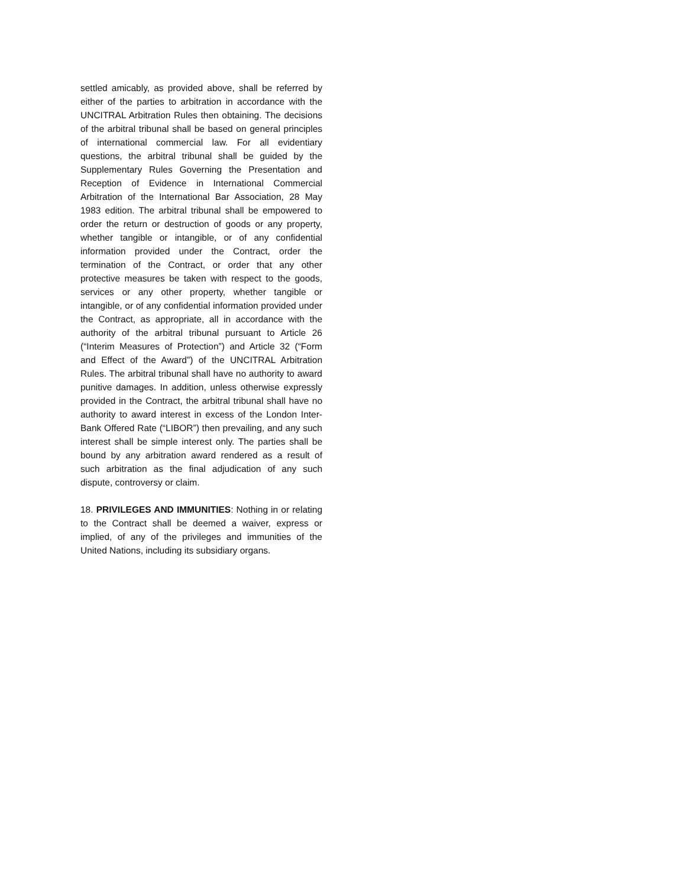settled amicably, as provided above, shall be referred by either of the parties to arbitration in accordance with the UNCITRAL Arbitration Rules then obtaining. The decisions of the arbitral tribunal shall be based on general principles of international commercial law. For all evidentiary questions, the arbitral tribunal shall be guided by the Supplementary Rules Governing the Presentation and Reception of Evidence in International Commercial Arbitration of the International Bar Association, 28 May 1983 edition. The arbitral tribunal shall be empowered to order the return or destruction of goods or any property, whether tangible or intangible, or of any confidential information provided under the Contract, order the termination of the Contract, or order that any other protective measures be taken with respect to the goods, services or any other property, whether tangible or intangible, or of any confidential information provided under the Contract, as appropriate, all in accordance with the authority of the arbitral tribunal pursuant to Article 26 (“Interim Measures of Protection”) and Article 32 (“Form and Effect of the Award”) of the UNCITRAL Arbitration Rules. The arbitral tribunal shall have no authority to award punitive damages. In addition, unless otherwise expressly provided in the Contract, the arbitral tribunal shall have no authority to award interest in excess of the London Inter-Bank Offered Rate (“LIBOR”) then prevailing, and any such interest shall be simple interest only. The parties shall be bound by any arbitration award rendered as a result of such arbitration as the final adjudication of any such dispute, controversy or claim.
18. PRIVILEGES AND IMMUNITIES: Nothing in or relating to the Contract shall be deemed a waiver, express or implied, of any of the privileges and immunities of the United Nations, including its subsidiary organs.